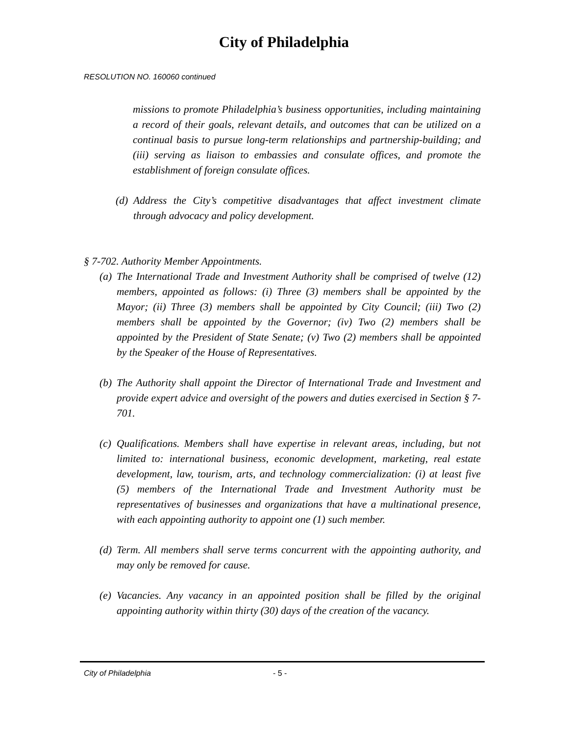City of Philadelphia
RESOLUTION NO. 160060 continued
missions to promote Philadelphia’s business opportunities, including maintaining a record of their goals, relevant details, and outcomes that can be utilized on a continual basis to pursue long-term relationships and partnership-building; and (iii) serving as liaison to embassies and consulate offices, and promote the establishment of foreign consulate offices.
(d) Address the City’s competitive disadvantages that affect investment climate through advocacy and policy development.
§ 7-702. Authority Member Appointments.
(a) The International Trade and Investment Authority shall be comprised of twelve (12) members, appointed as follows: (i) Three (3) members shall be appointed by the Mayor; (ii) Three (3) members shall be appointed by City Council; (iii) Two (2) members shall be appointed by the Governor; (iv) Two (2) members shall be appointed by the President of State Senate; (v) Two (2) members shall be appointed by the Speaker of the House of Representatives.
(b) The Authority shall appoint the Director of International Trade and Investment and provide expert advice and oversight of the powers and duties exercised in Section § 7-701.
(c) Qualifications. Members shall have expertise in relevant areas, including, but not limited to: international business, economic development, marketing, real estate development, law, tourism, arts, and technology commercialization: (i) at least five (5) members of the International Trade and Investment Authority must be representatives of businesses and organizations that have a multinational presence, with each appointing authority to appoint one (1) such member.
(d) Term. All members shall serve terms concurrent with the appointing authority, and may only be removed for cause.
(e) Vacancies. Any vacancy in an appointed position shall be filled by the original appointing authority within thirty (30) days of the creation of the vacancy.
City of Philadelphia - 5 -